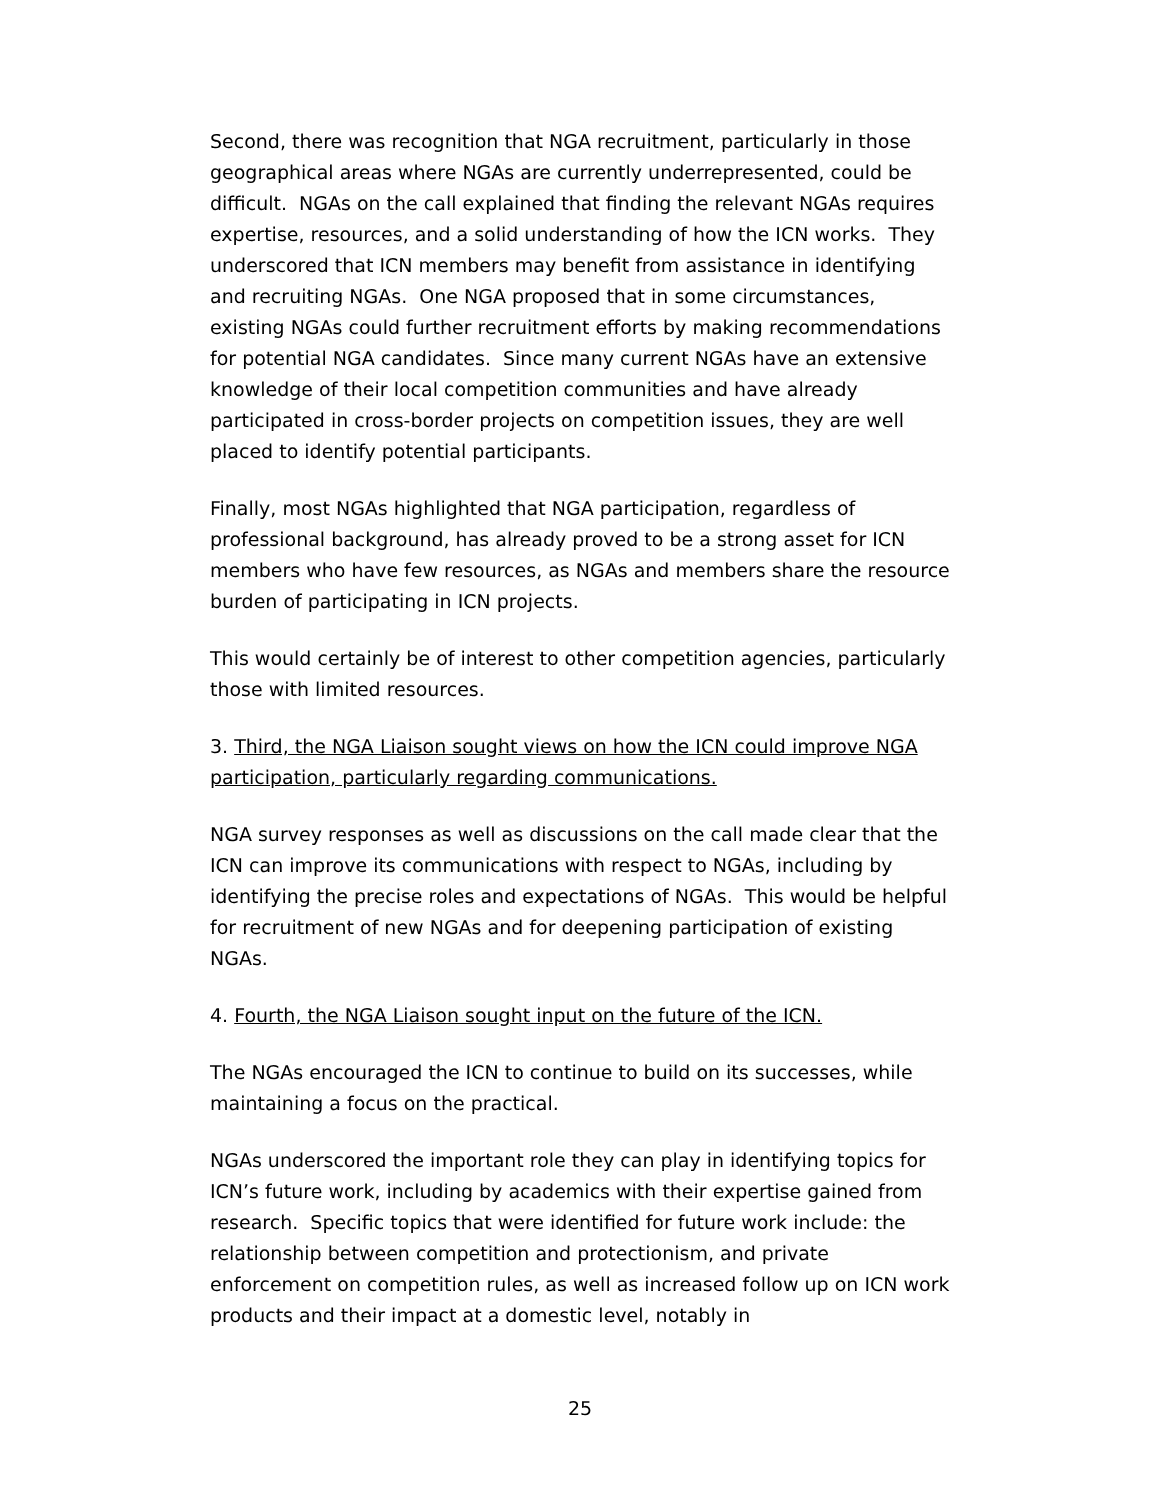Second, there was recognition that NGA recruitment, particularly in those geographical areas where NGAs are currently underrepresented, could be difficult. NGAs on the call explained that finding the relevant NGAs requires expertise, resources, and a solid understanding of how the ICN works. They underscored that ICN members may benefit from assistance in identifying and recruiting NGAs. One NGA proposed that in some circumstances, existing NGAs could further recruitment efforts by making recommendations for potential NGA candidates. Since many current NGAs have an extensive knowledge of their local competition communities and have already participated in cross-border projects on competition issues, they are well placed to identify potential participants.
Finally, most NGAs highlighted that NGA participation, regardless of professional background, has already proved to be a strong asset for ICN members who have few resources, as NGAs and members share the resource burden of participating in ICN projects.
This would certainly be of interest to other competition agencies, particularly those with limited resources.
3. Third, the NGA Liaison sought views on how the ICN could improve NGA participation, particularly regarding communications.
NGA survey responses as well as discussions on the call made clear that the ICN can improve its communications with respect to NGAs, including by identifying the precise roles and expectations of NGAs. This would be helpful for recruitment of new NGAs and for deepening participation of existing NGAs.
4. Fourth, the NGA Liaison sought input on the future of the ICN.
The NGAs encouraged the ICN to continue to build on its successes, while maintaining a focus on the practical.
NGAs underscored the important role they can play in identifying topics for ICN’s future work, including by academics with their expertise gained from research. Specific topics that were identified for future work include: the relationship between competition and protectionism, and private enforcement on competition rules, as well as increased follow up on ICN work products and their impact at a domestic level, notably in
25